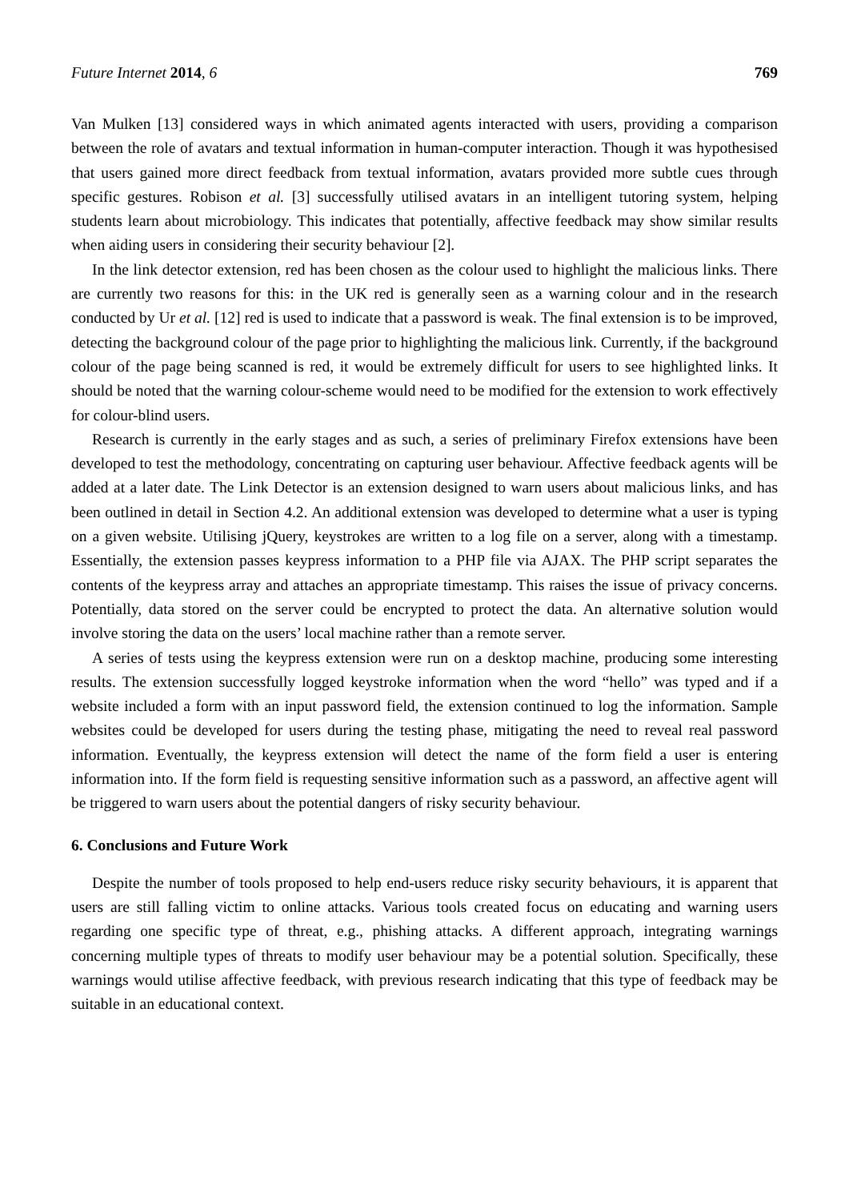Future Internet 2014, 6 769
Van Mulken [13] considered ways in which animated agents interacted with users, providing a comparison between the role of avatars and textual information in human-computer interaction. Though it was hypothesised that users gained more direct feedback from textual information, avatars provided more subtle cues through specific gestures. Robison et al. [3] successfully utilised avatars in an intelligent tutoring system, helping students learn about microbiology. This indicates that potentially, affective feedback may show similar results when aiding users in considering their security behaviour [2].
In the link detector extension, red has been chosen as the colour used to highlight the malicious links. There are currently two reasons for this: in the UK red is generally seen as a warning colour and in the research conducted by Ur et al. [12] red is used to indicate that a password is weak. The final extension is to be improved, detecting the background colour of the page prior to highlighting the malicious link. Currently, if the background colour of the page being scanned is red, it would be extremely difficult for users to see highlighted links. It should be noted that the warning colour-scheme would need to be modified for the extension to work effectively for colour-blind users.
Research is currently in the early stages and as such, a series of preliminary Firefox extensions have been developed to test the methodology, concentrating on capturing user behaviour. Affective feedback agents will be added at a later date. The Link Detector is an extension designed to warn users about malicious links, and has been outlined in detail in Section 4.2. An additional extension was developed to determine what a user is typing on a given website. Utilising jQuery, keystrokes are written to a log file on a server, along with a timestamp. Essentially, the extension passes keypress information to a PHP file via AJAX. The PHP script separates the contents of the keypress array and attaches an appropriate timestamp. This raises the issue of privacy concerns. Potentially, data stored on the server could be encrypted to protect the data. An alternative solution would involve storing the data on the users’ local machine rather than a remote server.
A series of tests using the keypress extension were run on a desktop machine, producing some interesting results. The extension successfully logged keystroke information when the word “hello” was typed and if a website included a form with an input password field, the extension continued to log the information. Sample websites could be developed for users during the testing phase, mitigating the need to reveal real password information. Eventually, the keypress extension will detect the name of the form field a user is entering information into. If the form field is requesting sensitive information such as a password, an affective agent will be triggered to warn users about the potential dangers of risky security behaviour.
6. Conclusions and Future Work
Despite the number of tools proposed to help end-users reduce risky security behaviours, it is apparent that users are still falling victim to online attacks. Various tools created focus on educating and warning users regarding one specific type of threat, e.g., phishing attacks. A different approach, integrating warnings concerning multiple types of threats to modify user behaviour may be a potential solution. Specifically, these warnings would utilise affective feedback, with previous research indicating that this type of feedback may be suitable in an educational context.